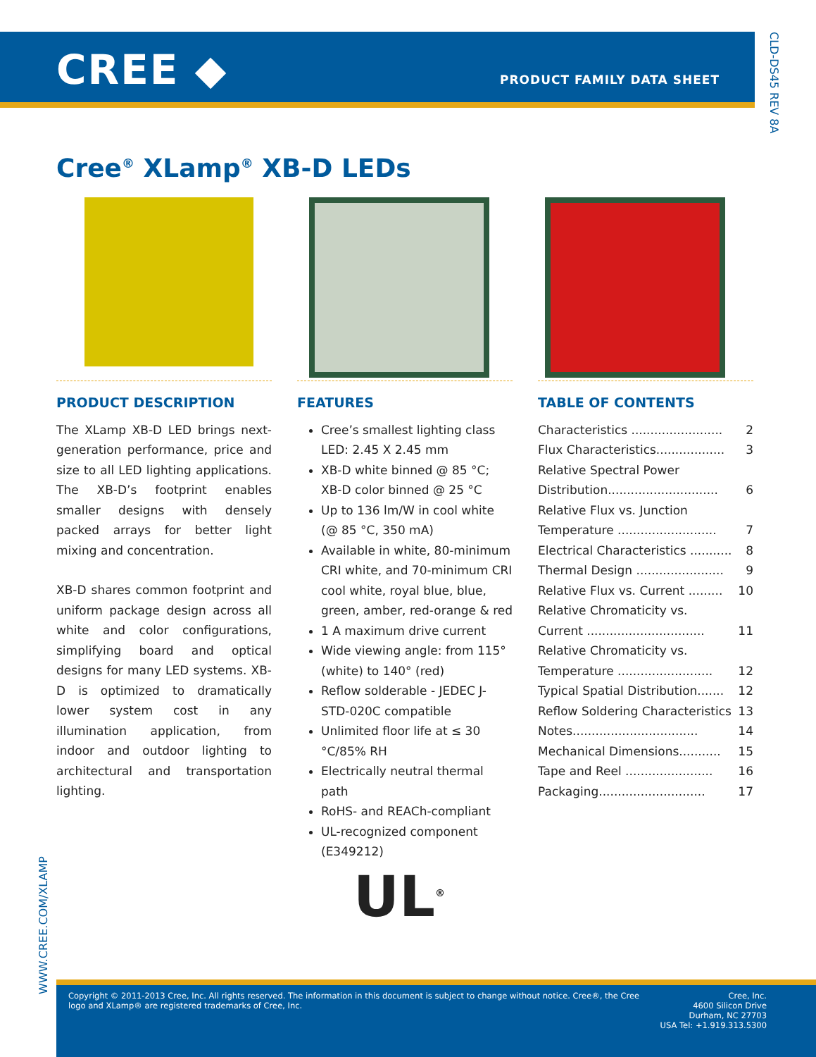CREE ◆ PRODUCT FAMILY DATA SHEET
CLD-DS45 REV 8A
Cree<sup>®</sup> XLamp<sup>®</sup> XB-D LEDs
PRODUCT DESCRIPTION
The XLamp XB-D LED brings next-generation performance, price and size to all LED lighting applications. The XB-D’s footprint enables smaller designs with densely packed arrays for better light mixing and concentration.
XB-D shares common footprint and uniform package design across all white and color configurations, simplifying board and optical designs for many LED systems. XB-D is optimized to dramatically lower system cost in any illumination application, from indoor and outdoor lighting to architectural and transportation lighting.
FEATURES
Cree’s smallest lighting class LED: 2.45 X 2.45 mm
XB-D white binned @ 85 °C; XB-D color binned @ 25 °C
Up to 136 lm/W in cool white (@ 85 °C, 350 mA)
Available in white, 80-minimum CRI white, and 70-minimum CRI cool white, royal blue, blue, green, amber, red-orange & red
1 A maximum drive current
Wide viewing angle: from 115° (white) to 140° (red)
Reflow solderable - JEDEC J-STD-020C compatible
Unlimited floor life at ≤ 30 °C/85% RH
Electrically neutral thermal path
RoHS- and REACh-compliant
UL-recognized component (E349212)
UL<sup>®</sup>
TABLE OF CONTENTS
Characteristics ........................ 2
Flux Characteristics.................. 3
Relative Spectral Power
Distribution............................. 6
Relative Flux vs. Junction
Temperature .......................... 7
Electrical Characteristics ........... 8
Thermal Design ....................... 9
Relative Flux vs. Current ......... 10
Relative Chromaticity vs.
Current ............................... 11
Relative Chromaticity vs.
Temperature ......................... 12
Typical Spatial Distribution....... 12
Reflow Soldering Characteristics 13
Notes................................. 14
Mechanical Dimensions........... 15
Tape and Reel ....................... 16
Packaging............................ 17
WWW.CREE.COM/XLAMP
Copyright © 2011-2013 Cree, Inc. All rights reserved. The information in this document is subject to change without notice. Cree®, the Cree
logo and XLamp® are registered trademarks of Cree, Inc.
Cree, Inc.
4600 Silicon Drive
Durham, NC 27703
USA Tel: +1.919.313.5300